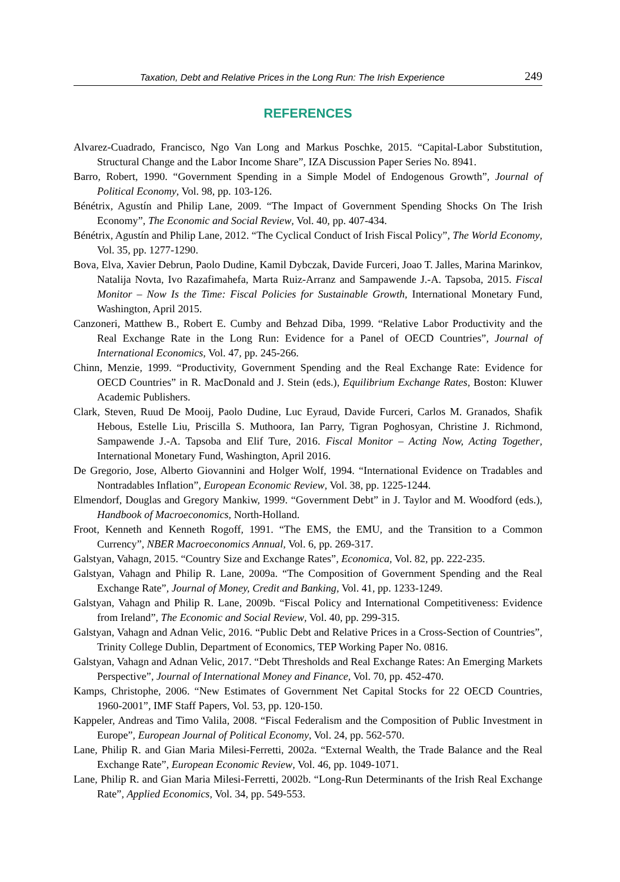Taxation, Debt and Relative Prices in the Long Run: The Irish Experience 249
REFERENCES
Alvarez-Cuadrado, Francisco, Ngo Van Long and Markus Poschke, 2015. “Capital-Labor Substitution, Structural Change and the Labor Income Share”, IZA Discussion Paper Series No. 8941.
Barro, Robert, 1990. “Government Spending in a Simple Model of Endogenous Growth”, Journal of Political Economy, Vol. 98, pp. 103-126.
Bénétrix, Agustín and Philip Lane, 2009. “The Impact of Government Spending Shocks On The Irish Economy”, The Economic and Social Review, Vol. 40, pp. 407-434.
Bénétrix, Agustín and Philip Lane, 2012. “The Cyclical Conduct of Irish Fiscal Policy”, The World Economy, Vol. 35, pp. 1277-1290.
Bova, Elva, Xavier Debrun, Paolo Dudine, Kamil Dybczak, Davide Furceri, Joao T. Jalles, Marina Marinkov, Natalija Novta, Ivo Razafimahefa, Marta Ruiz-Arranz and Sampawende J.-A. Tapsoba, 2015. Fiscal Monitor – Now Is the Time: Fiscal Policies for Sustainable Growth, International Monetary Fund, Washington, April 2015.
Canzoneri, Matthew B., Robert E. Cumby and Behzad Diba, 1999. “Relative Labor Productivity and the Real Exchange Rate in the Long Run: Evidence for a Panel of OECD Countries”, Journal of International Economics, Vol. 47, pp. 245-266.
Chinn, Menzie, 1999. “Productivity, Government Spending and the Real Exchange Rate: Evidence for OECD Countries” in R. MacDonald and J. Stein (eds.), Equilibrium Exchange Rates, Boston: Kluwer Academic Publishers.
Clark, Steven, Ruud De Mooij, Paolo Dudine, Luc Eyraud, Davide Furceri, Carlos M. Granados, Shafik Hebous, Estelle Liu, Priscilla S. Muthoora, Ian Parry, Tigran Poghosyan, Christine J. Richmond, Sampawende J.-A. Tapsoba and Elif Ture, 2016. Fiscal Monitor – Acting Now, Acting Together, International Monetary Fund, Washington, April 2016.
De Gregorio, Jose, Alberto Giovannini and Holger Wolf, 1994. “International Evidence on Tradables and Nontradables Inflation”, European Economic Review, Vol. 38, pp. 1225-1244.
Elmendorf, Douglas and Gregory Mankiw, 1999. “Government Debt” in J. Taylor and M. Woodford (eds.), Handbook of Macroeconomics, North-Holland.
Froot, Kenneth and Kenneth Rogoff, 1991. “The EMS, the EMU, and the Transition to a Common Currency”, NBER Macroeconomics Annual, Vol. 6, pp. 269-317.
Galstyan, Vahagn, 2015. “Country Size and Exchange Rates”, Economica, Vol. 82, pp. 222-235.
Galstyan, Vahagn and Philip R. Lane, 2009a. “The Composition of Government Spending and the Real Exchange Rate”, Journal of Money, Credit and Banking, Vol. 41, pp. 1233-1249.
Galstyan, Vahagn and Philip R. Lane, 2009b. “Fiscal Policy and International Competitiveness: Evidence from Ireland”, The Economic and Social Review, Vol. 40, pp. 299-315.
Galstyan, Vahagn and Adnan Velic, 2016. “Public Debt and Relative Prices in a Cross-Section of Countries”, Trinity College Dublin, Department of Economics, TEP Working Paper No. 0816.
Galstyan, Vahagn and Adnan Velic, 2017. “Debt Thresholds and Real Exchange Rates: An Emerging Markets Perspective”, Journal of International Money and Finance, Vol. 70, pp. 452-470.
Kamps, Christophe, 2006. “New Estimates of Government Net Capital Stocks for 22 OECD Countries, 1960-2001”, IMF Staff Papers, Vol. 53, pp. 120-150.
Kappeler, Andreas and Timo Valila, 2008. “Fiscal Federalism and the Composition of Public Investment in Europe”, European Journal of Political Economy, Vol. 24, pp. 562-570.
Lane, Philip R. and Gian Maria Milesi-Ferretti, 2002a. “External Wealth, the Trade Balance and the Real Exchange Rate”, European Economic Review, Vol. 46, pp. 1049-1071.
Lane, Philip R. and Gian Maria Milesi-Ferretti, 2002b. “Long-Run Determinants of the Irish Real Exchange Rate”, Applied Economics, Vol. 34, pp. 549-553.